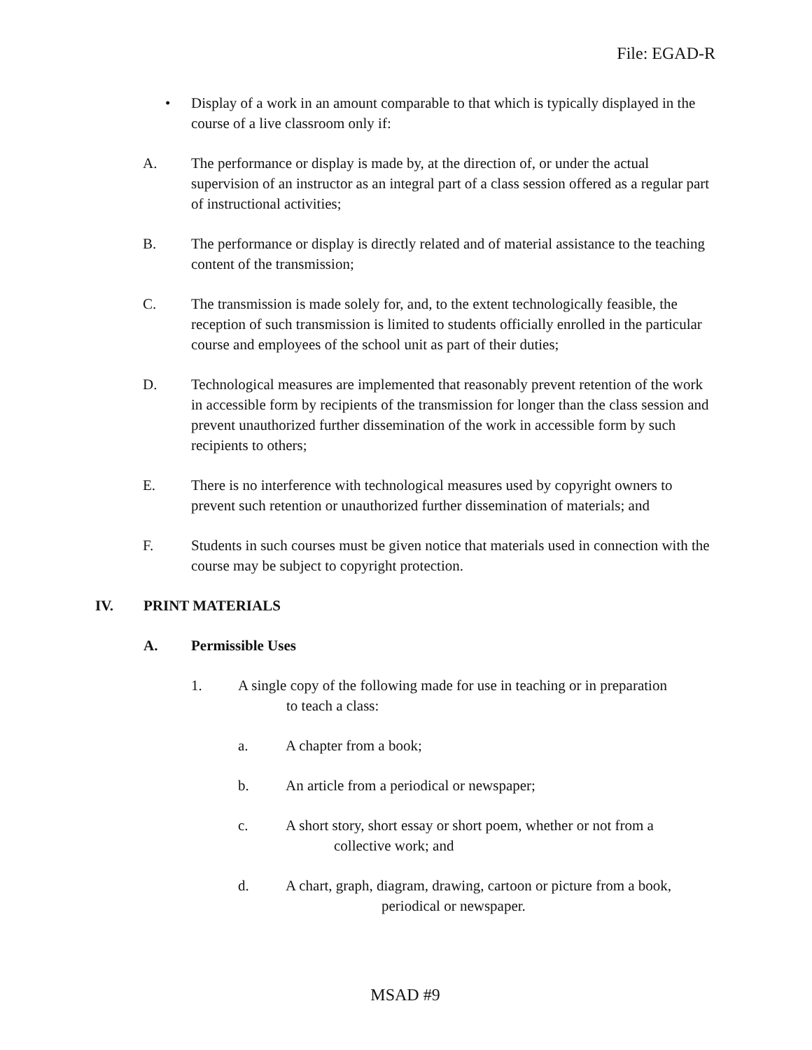File: EGAD-R
• Display of a work in an amount comparable to that which is typically displayed in the course of a live classroom only if:
A. The performance or display is made by, at the direction of, or under the actual supervision of an instructor as an integral part of a class session offered as a regular part of instructional activities;
B. The performance or display is directly related and of material assistance to the teaching content of the transmission;
C. The transmission is made solely for, and, to the extent technologically feasible, the reception of such transmission is limited to students officially enrolled in the particular course and employees of the school unit as part of their duties;
D. Technological measures are implemented that reasonably prevent retention of the work in accessible form by recipients of the transmission for longer than the class session and prevent unauthorized further dissemination of the work in accessible form by such recipients to others;
E. There is no interference with technological measures used by copyright owners to prevent such retention or unauthorized further dissemination of materials; and
F. Students in such courses must be given notice that materials used in connection with the course may be subject to copyright protection.
IV. PRINT MATERIALS
A. Permissible Uses
1. A single copy of the following made for use in teaching or in preparation
to teach a class:
a. A chapter from a book;
b. An article from a periodical or newspaper;
c. A short story, short essay or short poem, whether or not from a
collective work; and
d. A chart, graph, diagram, drawing, cartoon or picture from a book,
periodical or newspaper.
MSAD #9